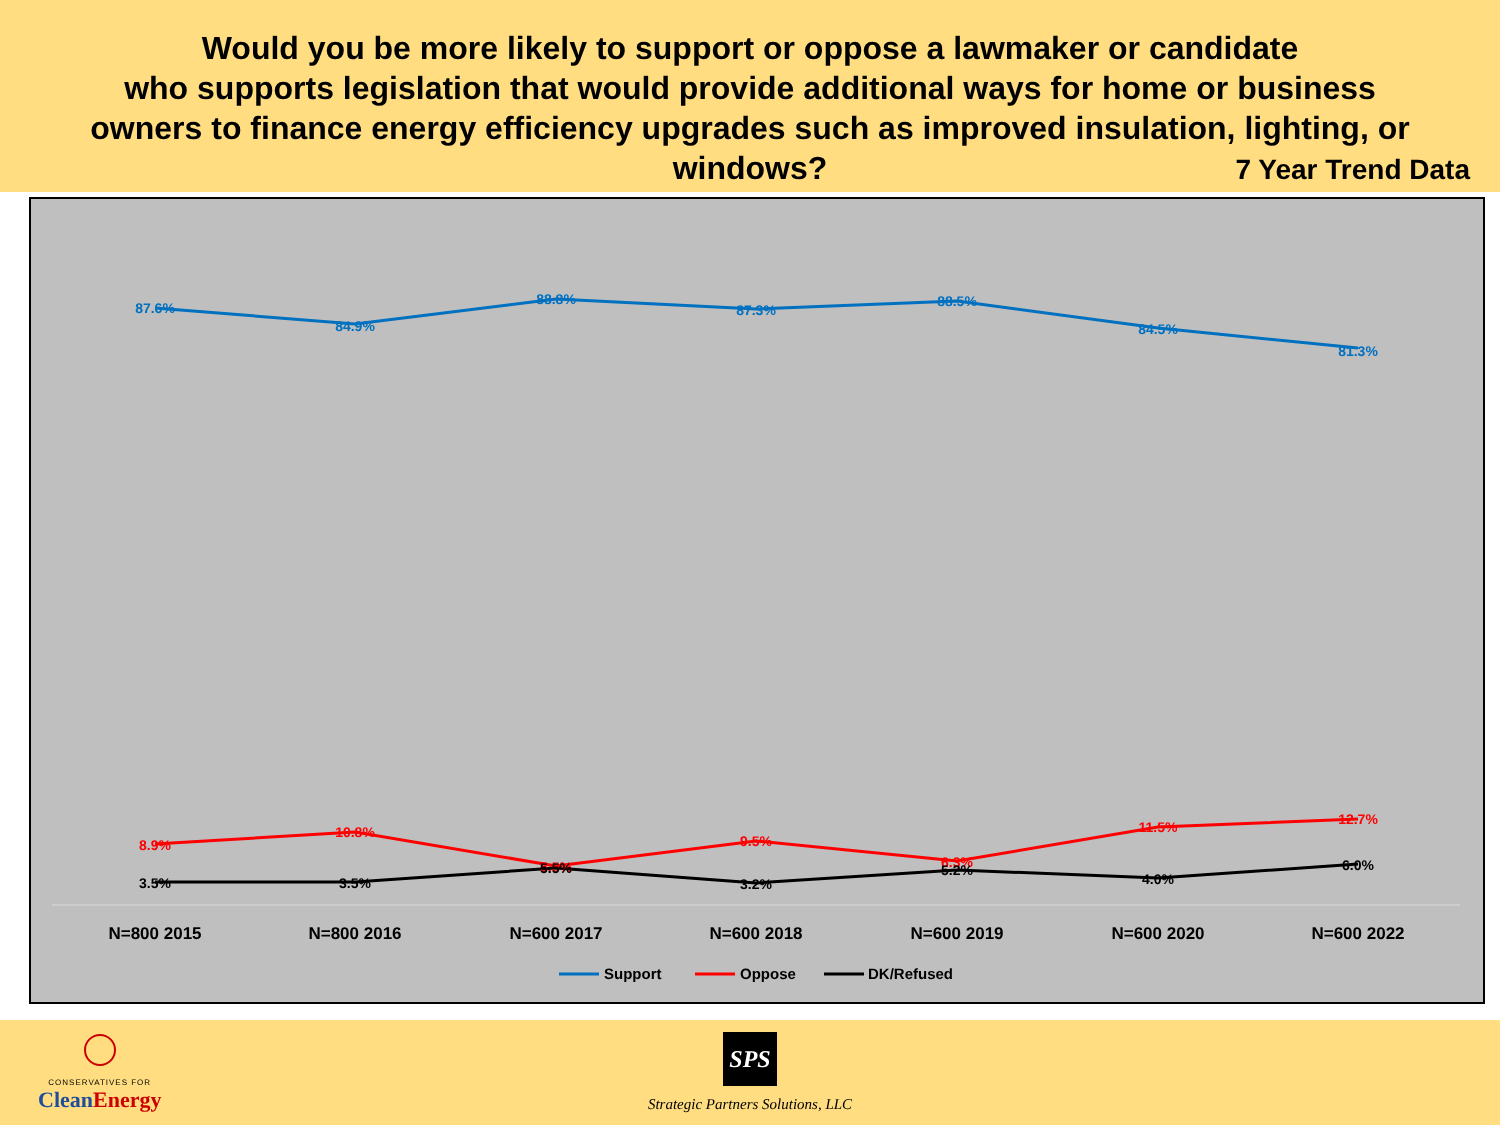Would you be more likely to support or oppose a lawmaker or candidate
who supports legislation that would provide additional ways for home or business
owners to finance energy efficiency upgrades such as improved insulation, lighting, or
windows?
7 Year Trend Data
87.6%
84.9%
88.8%
87.3%
88.5%
84.5%
81.3%
8.9%
10.8%
5.5%
9.5%
6.3%
11.5%
12.7%
3.5%
3.5%
5.5%
3.2%
5.2%
4.0%
6.0%
N=800 2015
N=800 2016
N=600 2017
N=600 2018
N=600 2019
N=600 2020
N=600 2022
Support
Oppose
DK/Refused
CONSERVATIVES FOR
CleanEnergy
SPS
Strategic Partners Solutions, LLC